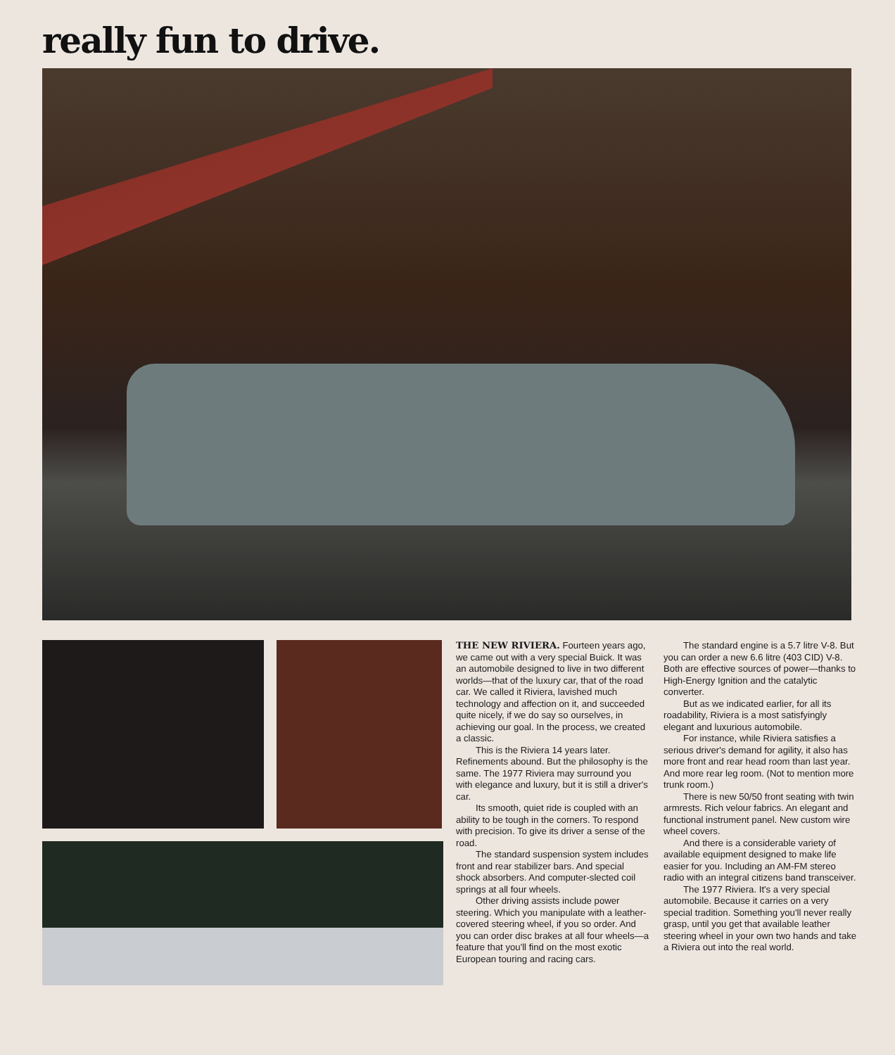really fun to drive.
THE NEW RIVIERA. Fourteen years ago, we came out with a very special Buick. It was an automobile designed to live in two different worlds—that of the luxury car, that of the road car. We called it Riviera, lavished much technology and affection on it, and succeeded quite nicely, if we do say so ourselves, in achieving our goal. In the process, we created a classic.
This is the Riviera 14 years later. Refinements abound. But the philosophy is the same. The 1977 Riviera may surround you with elegance and luxury, but it is still a driver's car.
Its smooth, quiet ride is coupled with an ability to be tough in the corners. To respond with precision. To give its driver a sense of the road.
The standard suspension system includes front and rear stabilizer bars. And special shock absorbers. And computer-slected coil springs at all four wheels.
Other driving assists include power steering. Which you manipulate with a leather-covered steering wheel, if you so order. And you can order disc brakes at all four wheels—a feature that you'll find on the most exotic European touring and racing cars.
The standard engine is a 5.7 litre V-8. But you can order a new 6.6 litre (403 CID) V-8. Both are effective sources of power—thanks to High-Energy Ignition and the catalytic converter.
But as we indicated earlier, for all its roadability, Riviera is a most satisfyingly elegant and luxurious automobile.
For instance, while Riviera satisfies a serious driver's demand for agility, it also has more front and rear head room than last year. And more rear leg room. (Not to mention more trunk room.)
There is new 50/50 front seating with twin armrests. Rich velour fabrics. An elegant and functional instrument panel. New custom wire wheel covers.
And there is a considerable variety of available equipment designed to make life easier for you. Including an AM-FM stereo radio with an integral citizens band transceiver.
The 1977 Riviera. It's a very special automobile. Because it carries on a very special tradition. Something you'll never really grasp, until you get that available leather steering wheel in your own two hands and take a Riviera out into the real world.